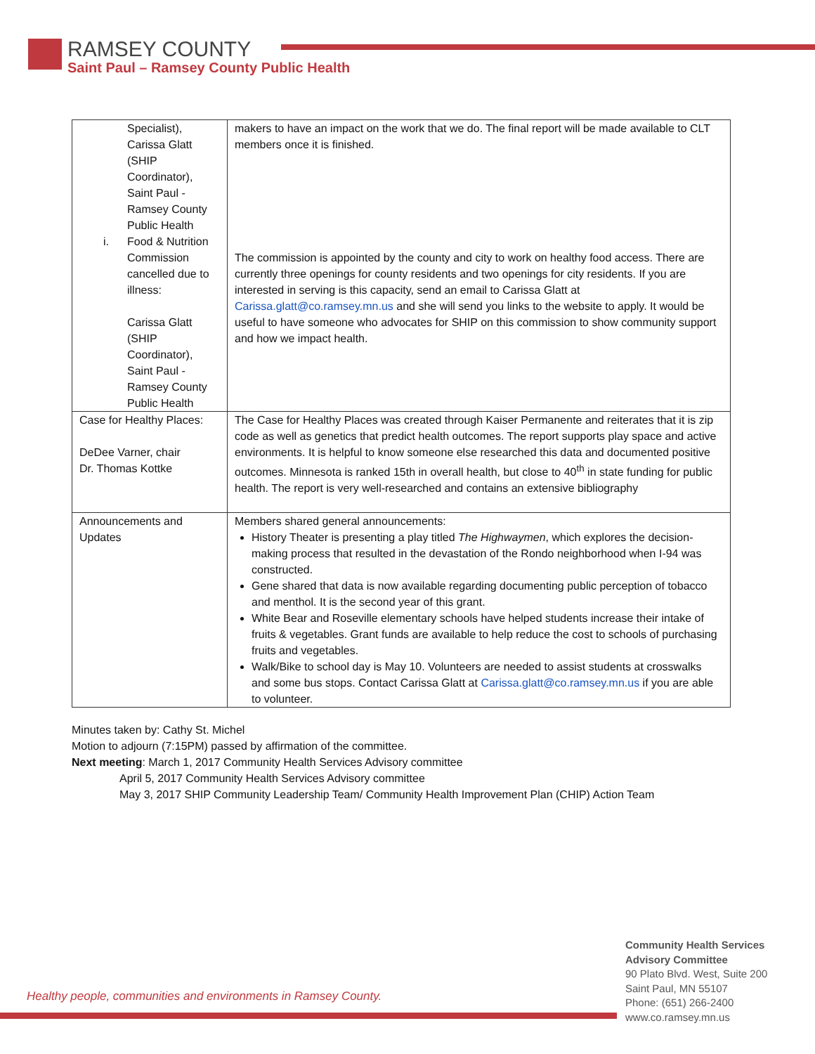RAMSEY COUNTY
Saint Paul – Ramsey County Public Health
| Specialist), Carissa Glatt (SHIP Coordinator), Saint Paul - Ramsey County Public Health i. Food & Nutrition Commission cancelled due to illness: Carissa Glatt (SHIP Coordinator), Saint Paul - Ramsey County Public Health | makers to have an impact on the work that we do. The final report will be made available to CLT members once it is finished. The commission is appointed by the county and city to work on healthy food access. There are currently three openings for county residents and two openings for city residents. If you are interested in serving is this capacity, send an email to Carissa Glatt at Carissa.glatt@co.ramsey.mn.us and she will send you links to the website to apply. It would be useful to have someone who advocates for SHIP on this commission to show community support and how we impact health. |
| Case for Healthy Places: DeDee Varner, chair Dr. Thomas Kottke | The Case for Healthy Places was created through Kaiser Permanente and reiterates that it is zip code as well as genetics that predict health outcomes. The report supports play space and active environments. It is helpful to know someone else researched this data and documented positive outcomes. Minnesota is ranked 15th in overall health, but close to 40<sup>th</sup> in state funding for public health. The report is very well-researched and contains an extensive bibliography |
| Announcements and Updates | Members shared general announcements: History Theater is presenting a play titled The Highwaymen , which explores the decision-making process that resulted in the devastation of the Rondo neighborhood when I-94 was constructed. Gene shared that data is now available regarding documenting public perception of tobacco and menthol. It is the second year of this grant. White Bear and Roseville elementary schools have helped students increase their intake of fruits & vegetables. Grant funds are available to help reduce the cost to schools of purchasing fruits and vegetables. Walk/Bike to school day is May 10. Volunteers are needed to assist students at crosswalks and some bus stops. Contact Carissa Glatt at Carissa.glatt@co.ramsey.mn.us if you are able to volunteer. |
Minutes taken by: Cathy St. Michel
Motion to adjourn (7:15PM) passed by affirmation of the committee.
Next meeting: March 1, 2017 Community Health Services Advisory committee
April 5, 2017 Community Health Services Advisory committee
May 3, 2017 SHIP Community Leadership Team/ Community Health Improvement Plan (CHIP) Action Team
Healthy people, communities and environments in Ramsey County.
Community Health Services
Advisory Committee
90 Plato Blvd. West, Suite 200
Saint Paul, MN 55107
Phone: (651) 266-2400
www.co.ramsey.mn.us